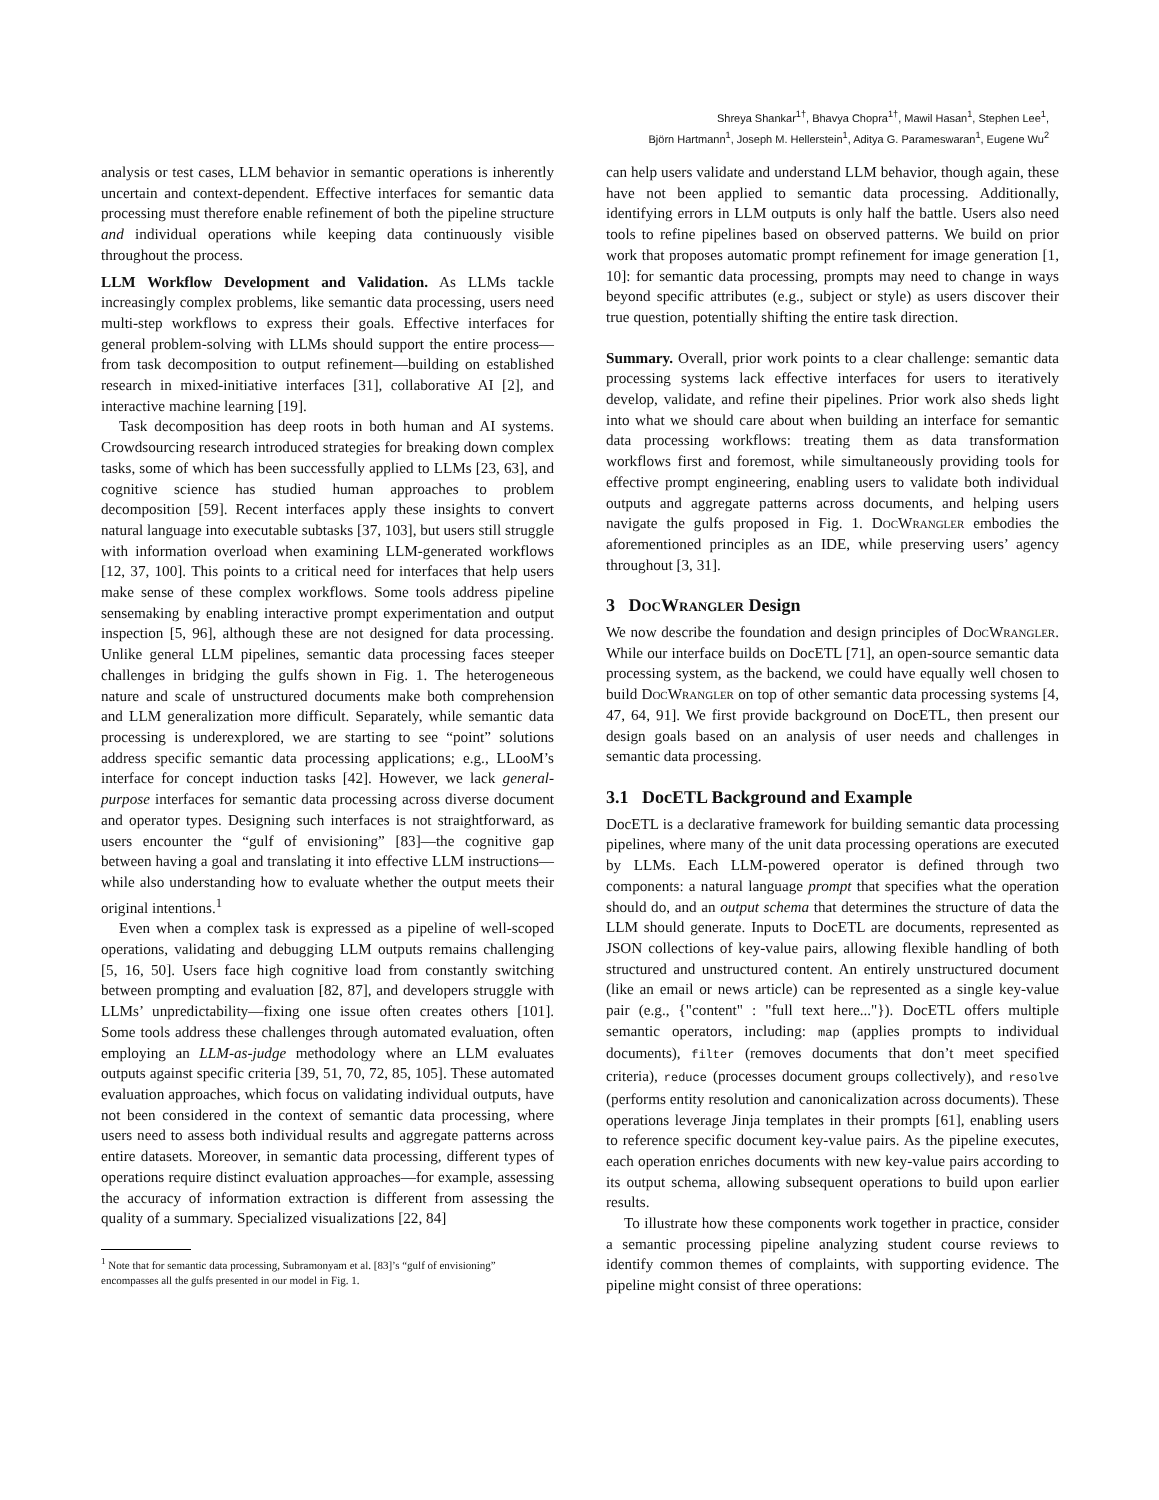Shreya Shankar<sup>1†</sup>, Bhavya Chopra<sup>1†</sup>, Mawil Hasan<sup>1</sup>, Stephen Lee<sup>1</sup>,
Björn Hartmann<sup>1</sup>, Joseph M. Hellerstein<sup>1</sup>, Aditya G. Parameswaran<sup>1</sup>, Eugene Wu<sup>2</sup>
analysis or test cases, LLM behavior in semantic operations is inherently uncertain and context-dependent. Effective interfaces for semantic data processing must therefore enable refinement of both the pipeline structure and individual operations while keeping data continuously visible throughout the process.
LLM Workflow Development and Validation. As LLMs tackle increasingly complex problems, like semantic data processing, users need multi-step workflows to express their goals. Effective interfaces for general problem-solving with LLMs should support the entire process—from task decomposition to output refinement—building on established research in mixed-initiative interfaces [31], collaborative AI [2], and interactive machine learning [19].
Task decomposition has deep roots in both human and AI systems. Crowdsourcing research introduced strategies for breaking down complex tasks, some of which has been successfully applied to LLMs [23, 63], and cognitive science has studied human approaches to problem decomposition [59]. Recent interfaces apply these insights to convert natural language into executable subtasks [37, 103], but users still struggle with information overload when examining LLM-generated workflows [12, 37, 100]. This points to a critical need for interfaces that help users make sense of these complex workflows. Some tools address pipeline sensemaking by enabling interactive prompt experimentation and output inspection [5, 96], although these are not designed for data processing. Unlike general LLM pipelines, semantic data processing faces steeper challenges in bridging the gulfs shown in Fig. 1. The heterogeneous nature and scale of unstructured documents make both comprehension and LLM generalization more difficult. Separately, while semantic data processing is underexplored, we are starting to see “point” solutions address specific semantic data processing applications; e.g., LLooM’s interface for concept induction tasks [42]. However, we lack general-purpose interfaces for semantic data processing across diverse document and operator types. Designing such interfaces is not straightforward, as users encounter the “gulf of envisioning” [83]—the cognitive gap between having a goal and translating it into effective LLM instructions—while also understanding how to evaluate whether the output meets their original intentions.<sup>1</sup>
Even when a complex task is expressed as a pipeline of well-scoped operations, validating and debugging LLM outputs remains challenging [5, 16, 50]. Users face high cognitive load from constantly switching between prompting and evaluation [82, 87], and developers struggle with LLMs’ unpredictability—fixing one issue often creates others [101]. Some tools address these challenges through automated evaluation, often employing an LLM-as-judge methodology where an LLM evaluates outputs against specific criteria [39, 51, 70, 72, 85, 105]. These automated evaluation approaches, which focus on validating individual outputs, have not been considered in the context of semantic data processing, where users need to assess both individual results and aggregate patterns across entire datasets. Moreover, in semantic data processing, different types of operations require distinct evaluation approaches—for example, assessing the accuracy of information extraction is different from assessing the quality of a summary. Specialized visualizations [22, 84]
<sup>1</sup> Note that for semantic data processing, Subramonyam et al. [83]’s “gulf of envisioning” encompasses all the gulfs presented in our model in Fig. 1.
can help users validate and understand LLM behavior, though again, these have not been applied to semantic data processing. Additionally, identifying errors in LLM outputs is only half the battle. Users also need tools to refine pipelines based on observed patterns. We build on prior work that proposes automatic prompt refinement for image generation [1, 10]: for semantic data processing, prompts may need to change in ways beyond specific attributes (e.g., subject or style) as users discover their true question, potentially shifting the entire task direction.
Summary. Overall, prior work points to a clear challenge: semantic data processing systems lack effective interfaces for users to iteratively develop, validate, and refine their pipelines. Prior work also sheds light into what we should care about when building an interface for semantic data processing workflows: treating them as data transformation workflows first and foremost, while simultaneously providing tools for effective prompt engineering, enabling users to validate both individual outputs and aggregate patterns across documents, and helping users navigate the gulfs proposed in Fig. 1. DocWrangler embodies the aforementioned principles as an IDE, while preserving users’ agency throughout [3, 31].
3 DocWrangler Design
We now describe the foundation and design principles of DocWrangler. While our interface builds on DocETL [71], an open-source semantic data processing system, as the backend, we could have equally well chosen to build DocWrangler on top of other semantic data processing systems [4, 47, 64, 91]. We first provide background on DocETL, then present our design goals based on an analysis of user needs and challenges in semantic data processing.
3.1 DocETL Background and Example
DocETL is a declarative framework for building semantic data processing pipelines, where many of the unit data processing operations are executed by LLMs. Each LLM-powered operator is defined through two components: a natural language prompt that specifies what the operation should do, and an output schema that determines the structure of data the LLM should generate. Inputs to DocETL are documents, represented as JSON collections of key-value pairs, allowing flexible handling of both structured and unstructured content. An entirely unstructured document (like an email or news article) can be represented as a single key-value pair (e.g., {"content" : "full text here..."}). DocETL offers multiple semantic operators, including: map (applies prompts to individual documents), filter (removes documents that don’t meet specified criteria), reduce (processes document groups collectively), and resolve (performs entity resolution and canonicalization across documents). These operations leverage Jinja templates in their prompts [61], enabling users to reference specific document key-value pairs. As the pipeline executes, each operation enriches documents with new key-value pairs according to its output schema, allowing subsequent operations to build upon earlier results.
To illustrate how these components work together in practice, consider a semantic processing pipeline analyzing student course reviews to identify common themes of complaints, with supporting evidence. The pipeline might consist of three operations: